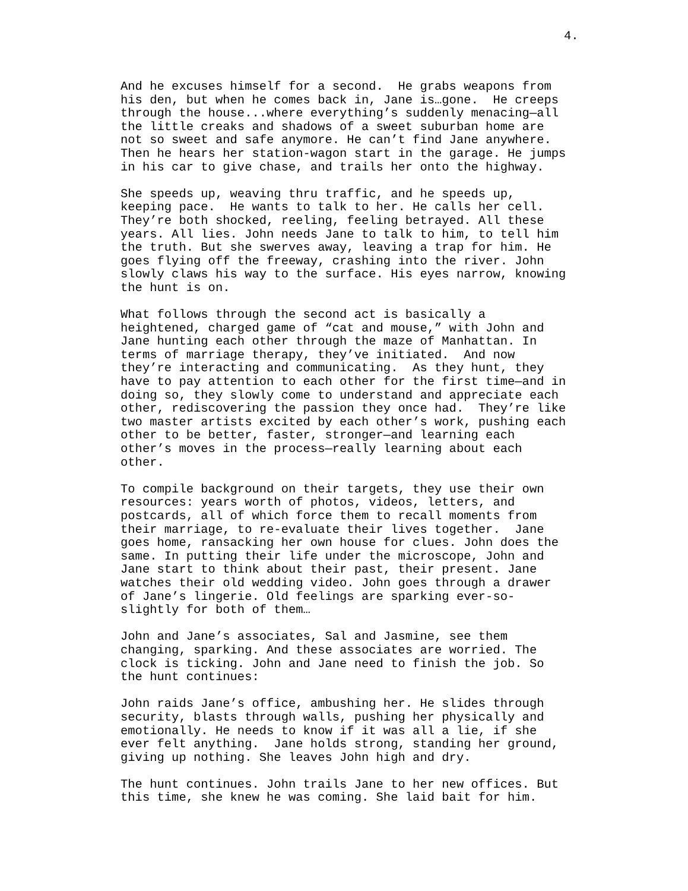4.
And he excuses himself for a second. He grabs weapons from his den, but when he comes back in, Jane is…gone. He creeps through the house...where everything’s suddenly menacing—all the little creaks and shadows of a sweet suburban home are not so sweet and safe anymore. He can’t find Jane anywhere. Then he hears her station-wagon start in the garage. He jumps in his car to give chase, and trails her onto the highway.
She speeds up, weaving thru traffic, and he speeds up, keeping pace. He wants to talk to her. He calls her cell. They’re both shocked, reeling, feeling betrayed. All these years. All lies. John needs Jane to talk to him, to tell him the truth. But she swerves away, leaving a trap for him. He goes flying off the freeway, crashing into the river. John slowly claws his way to the surface. His eyes narrow, knowing the hunt is on.
What follows through the second act is basically a heightened, charged game of “cat and mouse,” with John and Jane hunting each other through the maze of Manhattan. In terms of marriage therapy, they’ve initiated. And now they’re interacting and communicating. As they hunt, they have to pay attention to each other for the first time—and in doing so, they slowly come to understand and appreciate each other, rediscovering the passion they once had. They’re like two master artists excited by each other’s work, pushing each other to be better, faster, stronger—and learning each other’s moves in the process—really learning about each other.
To compile background on their targets, they use their own resources: years worth of photos, videos, letters, and postcards, all of which force them to recall moments from their marriage, to re-evaluate their lives together. Jane goes home, ransacking her own house for clues. John does the same. In putting their life under the microscope, John and Jane start to think about their past, their present. Jane watches their old wedding video. John goes through a drawer of Jane’s lingerie. Old feelings are sparking ever-so- slightly for both of them…
John and Jane’s associates, Sal and Jasmine, see them changing, sparking. And these associates are worried. The clock is ticking. John and Jane need to finish the job. So the hunt continues:
John raids Jane’s office, ambushing her. He slides through security, blasts through walls, pushing her physically and emotionally. He needs to know if it was all a lie, if she ever felt anything. Jane holds strong, standing her ground, giving up nothing. She leaves John high and dry.
The hunt continues. John trails Jane to her new offices. But this time, she knew he was coming. She laid bait for him.